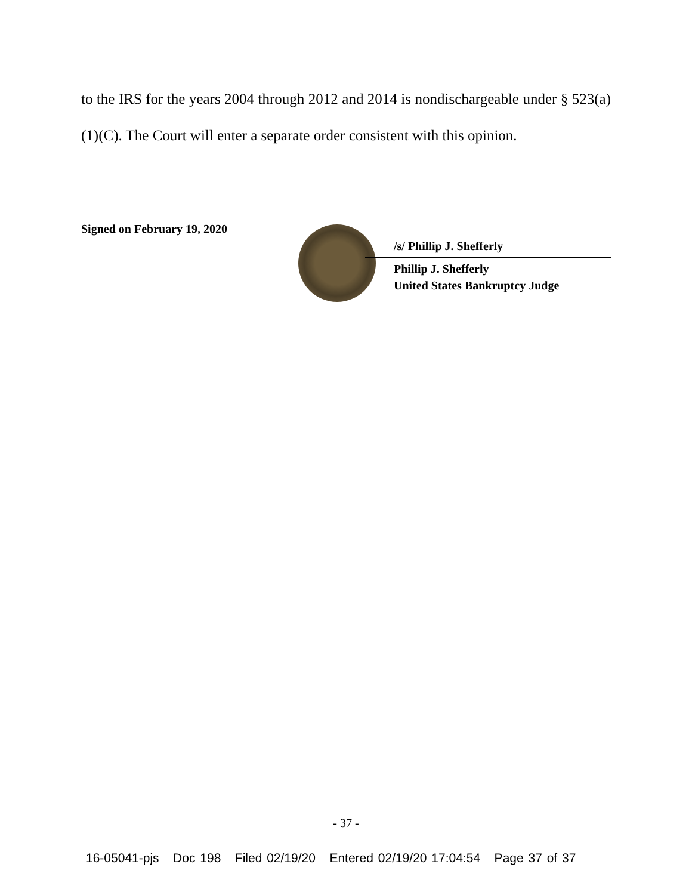to the IRS for the years 2004 through 2012 and 2014 is nondischargeable under § 523(a)(1)(C). The Court will enter a separate order consistent with this opinion.
Signed on February 19, 2020
/s/ Phillip J. Shefferly
Phillip J. Shefferly
United States Bankruptcy Judge
- 37 -
16-05041-pjs Doc 198 Filed 02/19/20 Entered 02/19/20 17:04:54 Page 37 of 37